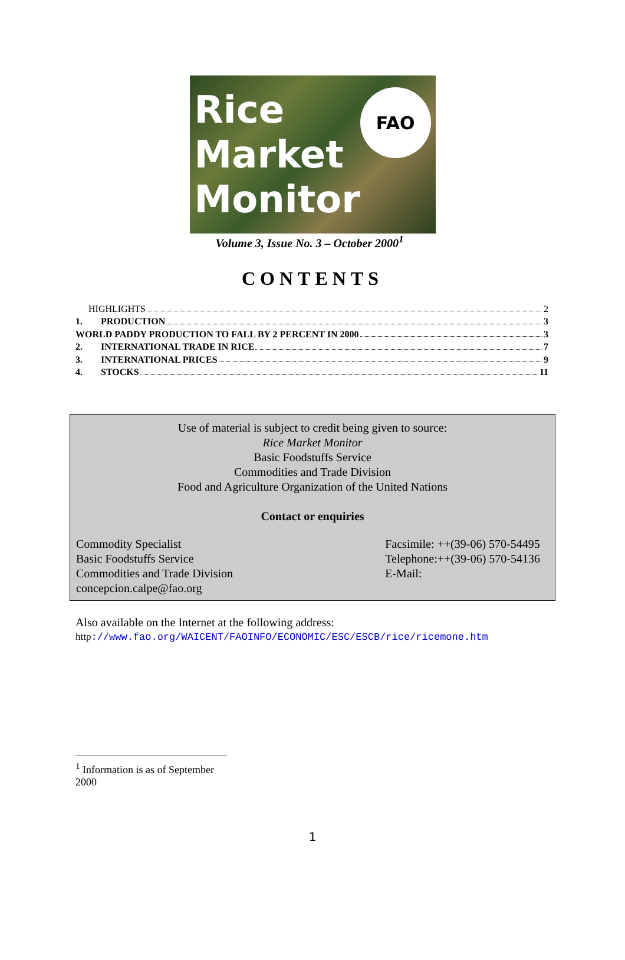Rice
Market
Monitor
FAO
Volume 3, Issue No. 3 – October 2000<sup>1</sup>
CONTENTS
HIGHLIGHTS 2
1. PRODUCTION 3
WORLD PADDY PRODUCTION TO FALL BY 2 PERCENT IN 2000 3
2. INTERNATIONAL TRADE IN RICE 7
3. INTERNATIONAL PRICES 9
4. STOCKS 11
Use of material is subject to credit being given to source:
Rice Market Monitor
Basic Foodstuffs Service
Commodities and Trade Division
Food and Agriculture Organization of the United Nations
Contact or enquiries
Commodity Specialist
Basic Foodstuffs Service
Commodities and Trade Division
concepcion.calpe@fao.org
Facsimile: ++(39-06) 570-54495
Telephone:++(39-06) 570-54136
E-Mail:
Also available on the Internet at the following address:
http://www.fao.org/WAICENT/FAOINFO/ECONOMIC/ESC/ESCB/rice/ricemone.htm
<sup>1</sup> Information is as of September 2000
1